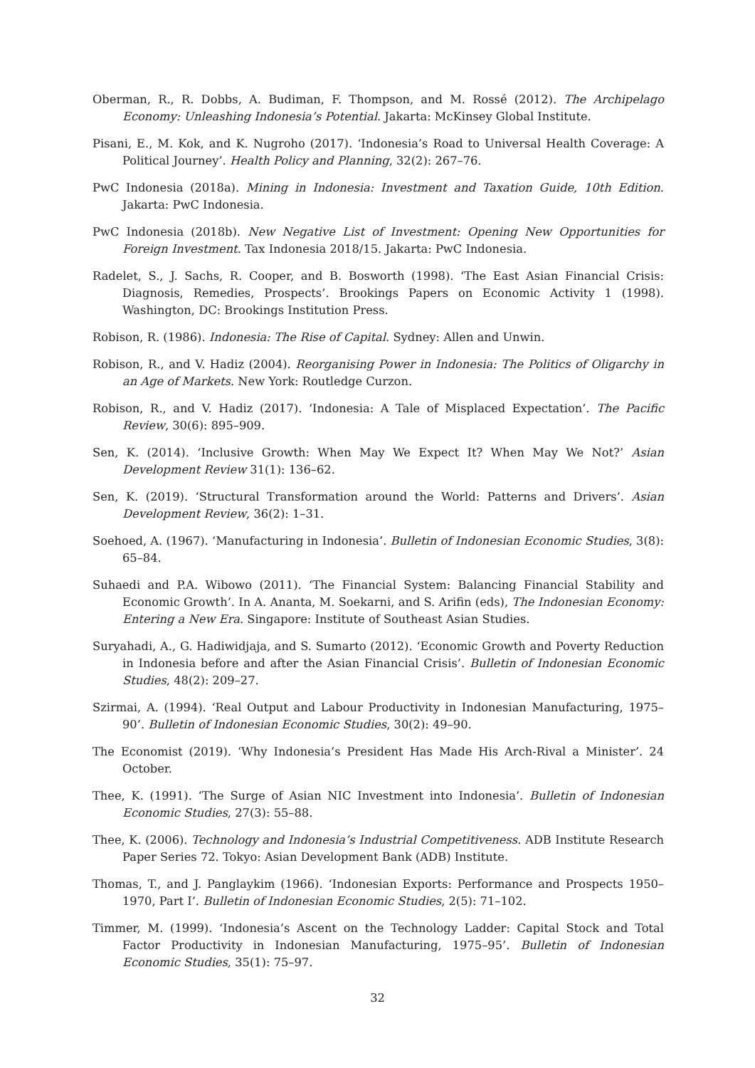Oberman, R., R. Dobbs, A. Budiman, F. Thompson, and M. Rossé (2012). The Archipelago Economy: Unleashing Indonesia’s Potential. Jakarta: McKinsey Global Institute.
Pisani, E., M. Kok, and K. Nugroho (2017). ‘Indonesia’s Road to Universal Health Coverage: A Political Journey’. Health Policy and Planning, 32(2): 267–76.
PwC Indonesia (2018a). Mining in Indonesia: Investment and Taxation Guide, 10th Edition. Jakarta: PwC Indonesia.
PwC Indonesia (2018b). New Negative List of Investment: Opening New Opportunities for Foreign Investment. Tax Indonesia 2018/15. Jakarta: PwC Indonesia.
Radelet, S., J. Sachs, R. Cooper, and B. Bosworth (1998). ‘The East Asian Financial Crisis: Diagnosis, Remedies, Prospects’. Brookings Papers on Economic Activity 1 (1998). Washington, DC: Brookings Institution Press.
Robison, R. (1986). Indonesia: The Rise of Capital. Sydney: Allen and Unwin.
Robison, R., and V. Hadiz (2004). Reorganising Power in Indonesia: The Politics of Oligarchy in an Age of Markets. New York: Routledge Curzon.
Robison, R., and V. Hadiz (2017). ‘Indonesia: A Tale of Misplaced Expectation’. The Pacific Review, 30(6): 895–909.
Sen, K. (2014). ‘Inclusive Growth: When May We Expect It? When May We Not?’ Asian Development Review 31(1): 136–62.
Sen, K. (2019). ‘Structural Transformation around the World: Patterns and Drivers’. Asian Development Review, 36(2): 1–31.
Soehoed, A. (1967). ‘Manufacturing in Indonesia’. Bulletin of Indonesian Economic Studies, 3(8): 65–84.
Suhaedi and P.A. Wibowo (2011). ‘The Financial System: Balancing Financial Stability and Economic Growth’. In A. Ananta, M. Soekarni, and S. Arifin (eds), The Indonesian Economy: Entering a New Era. Singapore: Institute of Southeast Asian Studies.
Suryahadi, A., G. Hadiwidjaja, and S. Sumarto (2012). ‘Economic Growth and Poverty Reduction in Indonesia before and after the Asian Financial Crisis’. Bulletin of Indonesian Economic Studies, 48(2): 209–27.
Szirmai, A. (1994). ‘Real Output and Labour Productivity in Indonesian Manufacturing, 1975–90’. Bulletin of Indonesian Economic Studies, 30(2): 49–90.
The Economist (2019). ‘Why Indonesia’s President Has Made His Arch-Rival a Minister’. 24 October.
Thee, K. (1991). ‘The Surge of Asian NIC Investment into Indonesia’. Bulletin of Indonesian Economic Studies, 27(3): 55–88.
Thee, K. (2006). Technology and Indonesia’s Industrial Competitiveness. ADB Institute Research Paper Series 72. Tokyo: Asian Development Bank (ADB) Institute.
Thomas, T., and J. Panglaykim (1966). ‘Indonesian Exports: Performance and Prospects 1950–1970, Part I’. Bulletin of Indonesian Economic Studies, 2(5): 71–102.
Timmer, M. (1999). ‘Indonesia’s Ascent on the Technology Ladder: Capital Stock and Total Factor Productivity in Indonesian Manufacturing, 1975–95’. Bulletin of Indonesian Economic Studies, 35(1): 75–97.
32